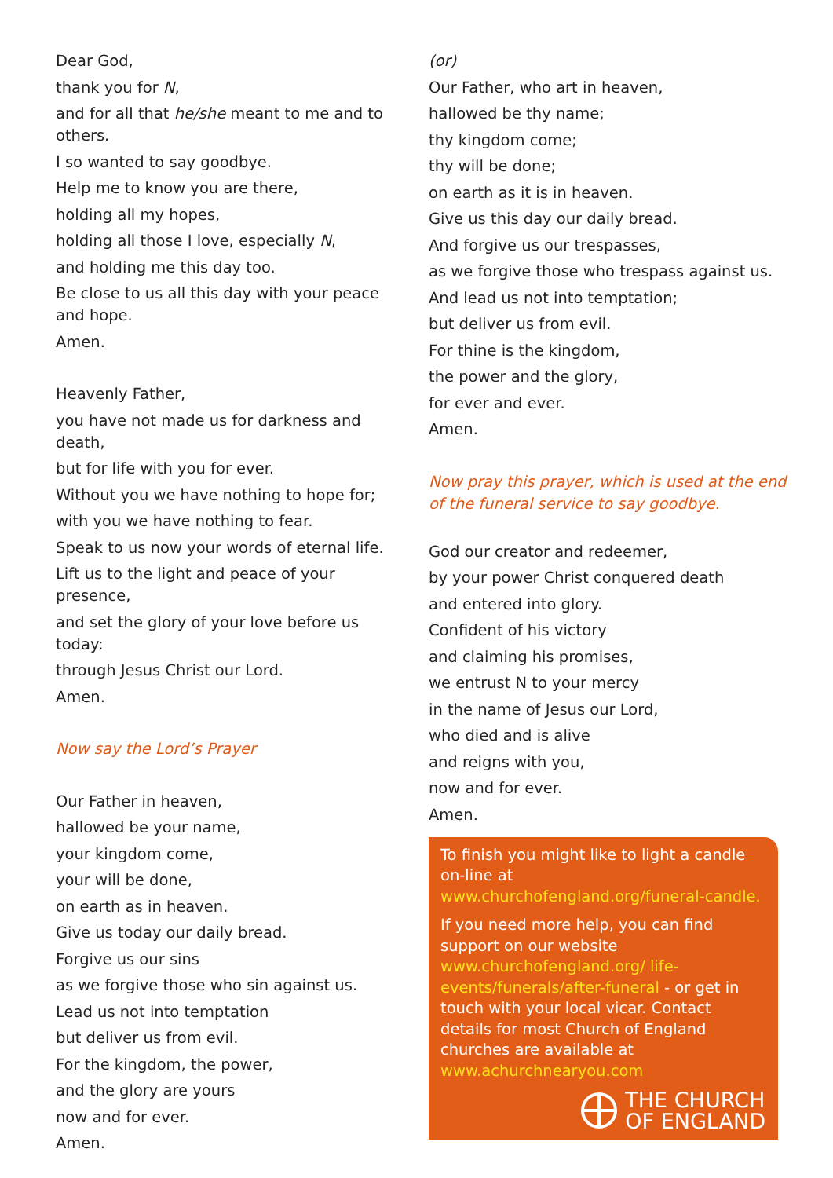Dear God,
thank you for N,
and for all that he/she meant to me and to others.
I so wanted to say goodbye.
Help me to know you are there,
holding all my hopes,
holding all those I love, especially N,
and holding me this day too.
Be close to us all this day with your peace and hope.
Amen.
Heavenly Father,
you have not made us for darkness and death,
but for life with you for ever.
Without you we have nothing to hope for;
with you we have nothing to fear.
Speak to us now your words of eternal life.
Lift us to the light and peace of your presence,
and set the glory of your love before us today:
through Jesus Christ our Lord.
Amen.
Now say the Lord’s Prayer
Our Father in heaven,
hallowed be your name,
your kingdom come,
your will be done,
on earth as in heaven.
Give us today our daily bread.
Forgive us our sins
as we forgive those who sin against us.
Lead us not into temptation
but deliver us from evil.
For the kingdom, the power,
and the glory are yours
now and for ever.
Amen.
(or)
Our Father, who art in heaven,
hallowed be thy name;
thy kingdom come;
thy will be done;
on earth as it is in heaven.
Give us this day our daily bread.
And forgive us our trespasses,
as we forgive those who trespass against us.
And lead us not into temptation;
but deliver us from evil.
For thine is the kingdom,
the power and the glory,
for ever and ever.
Amen.
Now pray this prayer, which is used at the end of the funeral service to say goodbye.
God our creator and redeemer,
by your power Christ conquered death
and entered into glory.
Confident of his victory
and claiming his promises,
we entrust N to your mercy
in the name of Jesus our Lord,
who died and is alive
and reigns with you,
now and for ever.
Amen.
To finish you might like to light a candle on-line at www.churchofengland.org/funeral-candle.
If you need more help, you can find support on our website www.churchofengland.org/ life-events/funerals/after-funeral - or get in touch with your local vicar. Contact details for most Church of England churches are available at www.achurchnearyou.com
THE CHURCH
OF ENGLAND